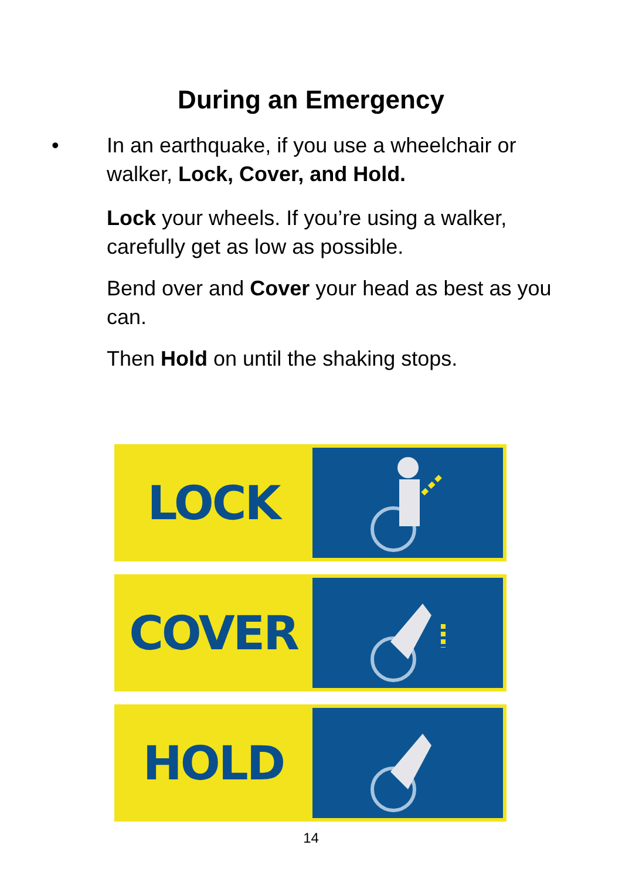During an Emergency
• In an earthquake, if you use a wheelchair or
walker, Lock, Cover, and Hold.
Lock your wheels. If you’re using a walker, carefully get as low as possible.
Bend over and Cover your head as best as you can.
Then Hold on until the shaking stops.
LOCK
COVER
HOLD
14